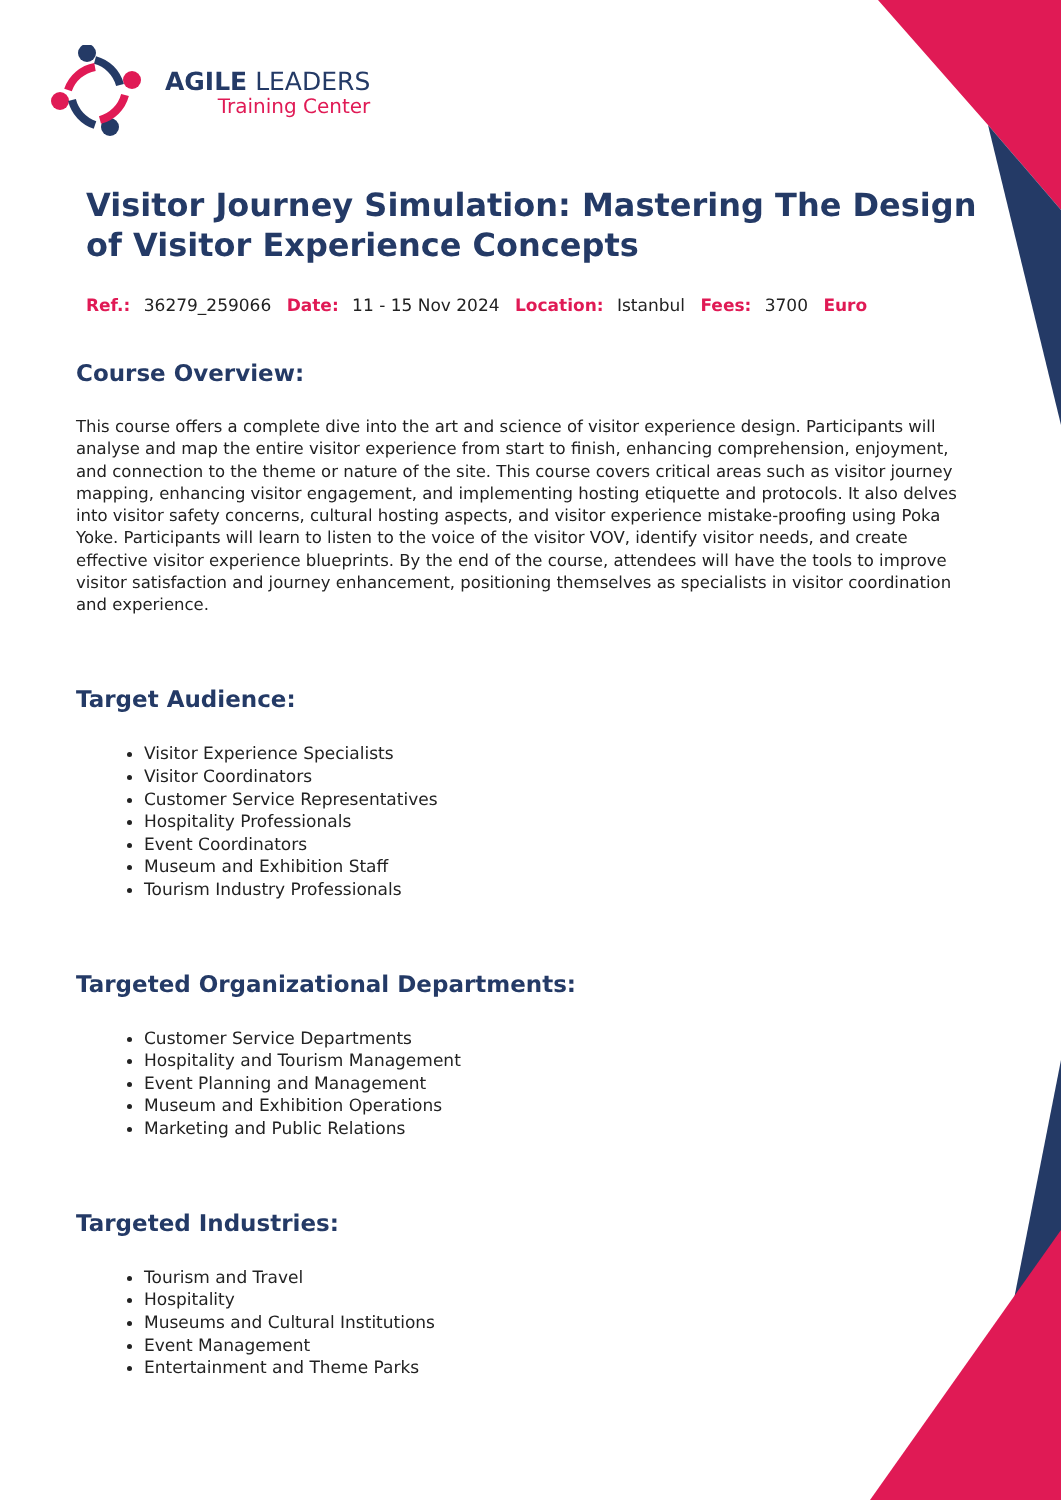AGILE LEADERS
Training Center
Visitor Journey Simulation: Mastering The Design of Visitor Experience Concepts
Ref.: 36279_259066 Date: 11 - 15 Nov 2024 Location: Istanbul Fees: 3700 Euro
Course Overview:
This course offers a complete dive into the art and science of visitor experience design. Participants will analyse and map the entire visitor experience from start to finish, enhancing comprehension, enjoyment, and connection to the theme or nature of the site. This course covers critical areas such as visitor journey mapping, enhancing visitor engagement, and implementing hosting etiquette and protocols. It also delves into visitor safety concerns, cultural hosting aspects, and visitor experience mistake-proofing using Poka Yoke. Participants will learn to listen to the voice of the visitor VOV, identify visitor needs, and create effective visitor experience blueprints. By the end of the course, attendees will have the tools to improve visitor satisfaction and journey enhancement, positioning themselves as specialists in visitor coordination and experience.
Target Audience:
Visitor Experience Specialists
Visitor Coordinators
Customer Service Representatives
Hospitality Professionals
Event Coordinators
Museum and Exhibition Staff
Tourism Industry Professionals
Targeted Organizational Departments:
Customer Service Departments
Hospitality and Tourism Management
Event Planning and Management
Museum and Exhibition Operations
Marketing and Public Relations
Targeted Industries:
Tourism and Travel
Hospitality
Museums and Cultural Institutions
Event Management
Entertainment and Theme Parks